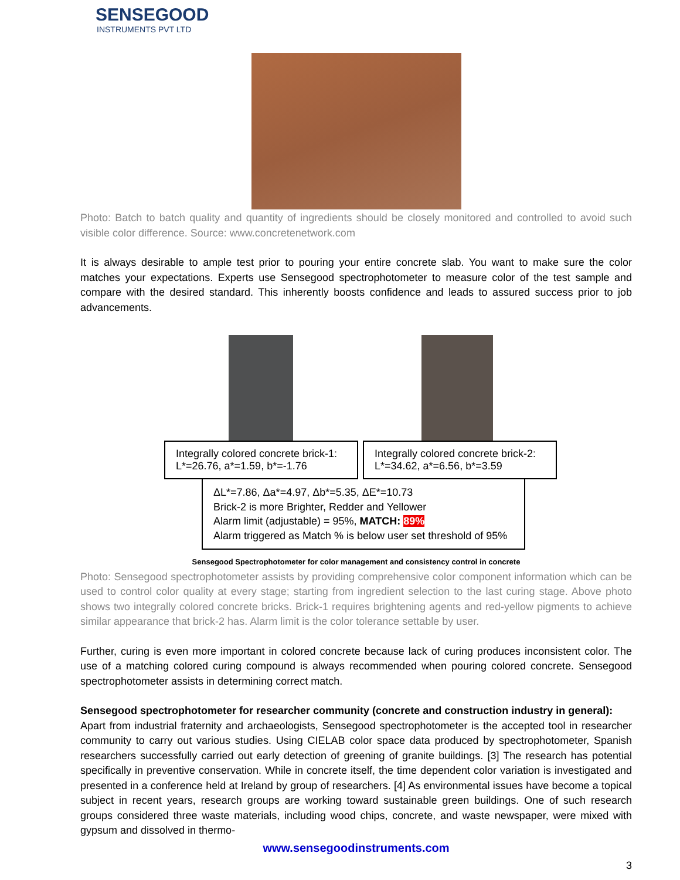SENSEGOOD
INSTRUMENTS PVT LTD
Photo: Batch to batch quality and quantity of ingredients should be closely monitored and controlled to avoid such visible color difference. Source: www.concretenetwork.com
It is always desirable to ample test prior to pouring your entire concrete slab. You want to make sure the color matches your expectations. Experts use Sensegood spectrophotometer to measure color of the test sample and compare with the desired standard. This inherently boosts confidence and leads to assured success prior to job advancements.
Integrally colored concrete brick-1:
L*=26.76, a*=1.59, b*=-1.76
Integrally colored concrete brick-2:
L*=34.62, a*=6.56, b*=3.59
ΔL*=7.86, Δa*=4.97, Δb*=5.35, ΔE*=10.73
Brick-2 is more Brighter, Redder and Yellower
Alarm limit (adjustable) = 95%, MATCH: 89%
Alarm triggered as Match % is below user set threshold of 95%
Sensegood Spectrophotometer for color management and consistency control in concrete
Photo: Sensegood spectrophotometer assists by providing comprehensive color component information which can be used to control color quality at every stage; starting from ingredient selection to the last curing stage. Above photo shows two integrally colored concrete bricks. Brick-1 requires brightening agents and red-yellow pigments to achieve similar appearance that brick-2 has. Alarm limit is the color tolerance settable by user.
Further, curing is even more important in colored concrete because lack of curing produces inconsistent color. The use of a matching colored curing compound is always recommended when pouring colored concrete. Sensegood spectrophotometer assists in determining correct match.
Sensegood spectrophotometer for researcher community (concrete and construction industry in general):
Apart from industrial fraternity and archaeologists, Sensegood spectrophotometer is the accepted tool in researcher community to carry out various studies. Using CIELAB color space data produced by spectrophotometer, Spanish researchers successfully carried out early detection of greening of granite buildings. [3] The research has potential specifically in preventive conservation. While in concrete itself, the time dependent color variation is investigated and presented in a conference held at Ireland by group of researchers. [4] As environmental issues have become a topical subject in recent years, research groups are working toward sustainable green buildings. One of such research groups considered three waste materials, including wood chips, concrete, and waste newspaper, were mixed with gypsum and dissolved in thermo-
www.sensegoodinstruments.com
3